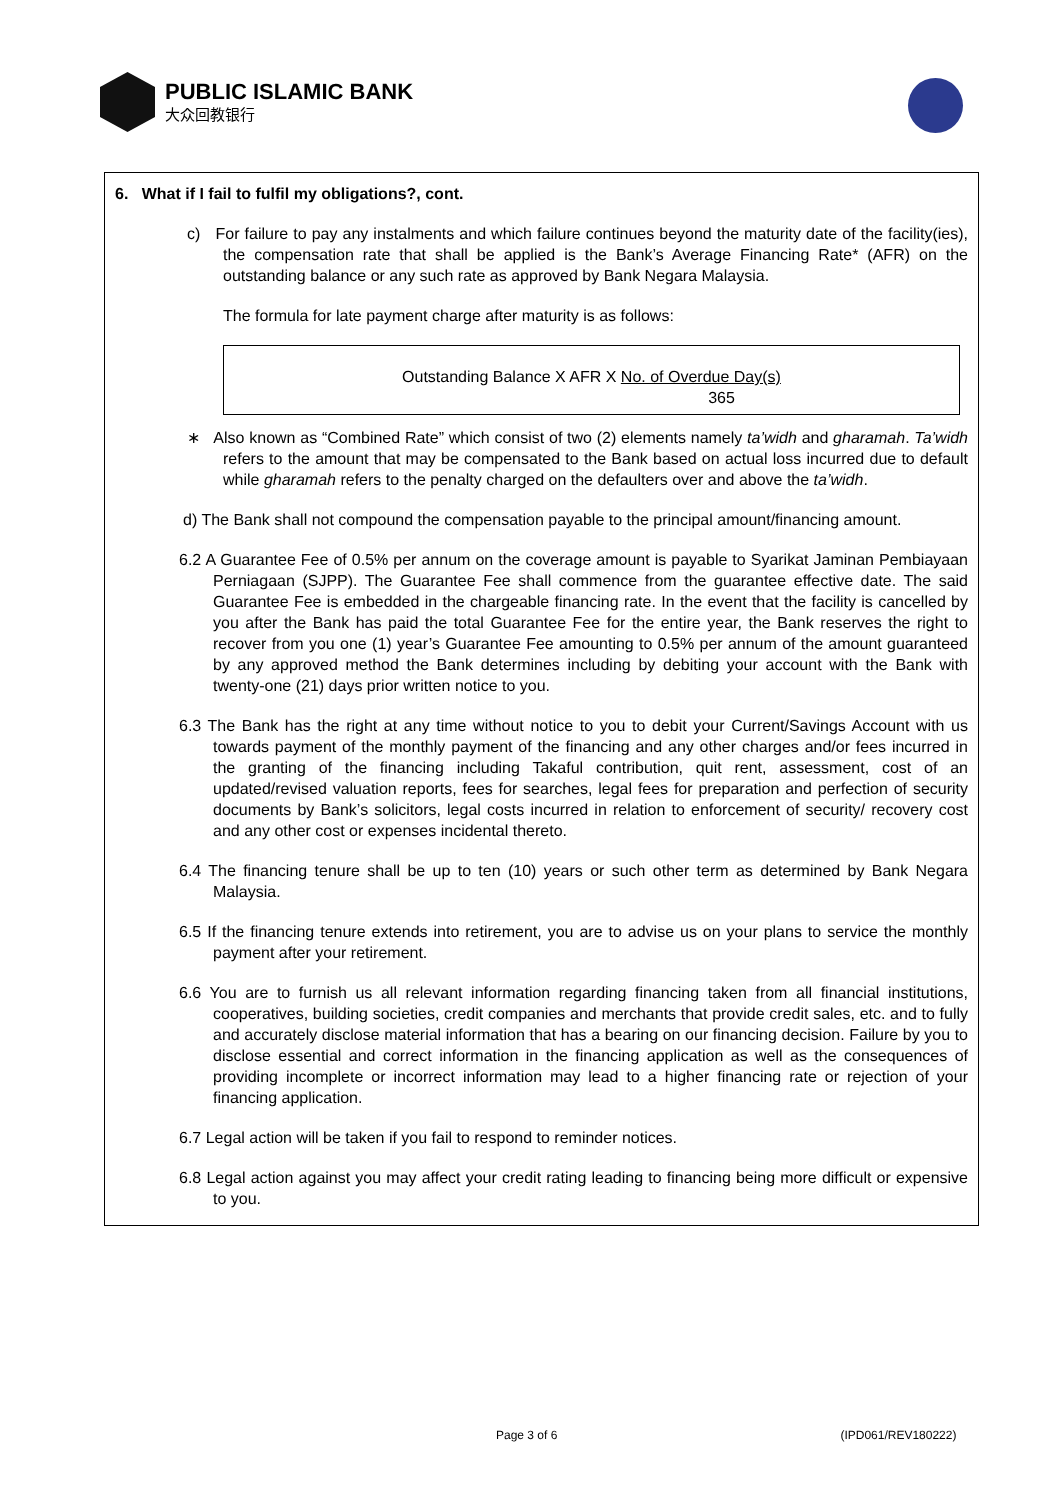PUBLIC ISLAMIC BANK
大众回教银行
6. What if I fail to fulfil my obligations?, cont.
c) For failure to pay any instalments and which failure continues beyond the maturity date of the facility(ies), the compensation rate that shall be applied is the Bank’s Average Financing Rate* (AFR) on the outstanding balance or any such rate as approved by Bank Negara Malaysia.
The formula for late payment charge after maturity is as follows:
Outstanding Balance X AFR X No. of Overdue Day(s)
365
∗ Also known as “Combined Rate” which consist of two (2) elements namely ta’widh and gharamah. Ta’widh refers to the amount that may be compensated to the Bank based on actual loss incurred due to default while gharamah refers to the penalty charged on the defaulters over and above the ta’widh.
d) The Bank shall not compound the compensation payable to the principal amount/financing amount.
6.2 A Guarantee Fee of 0.5% per annum on the coverage amount is payable to Syarikat Jaminan Pembiayaan Perniagaan (SJPP). The Guarantee Fee shall commence from the guarantee effective date. The said Guarantee Fee is embedded in the chargeable financing rate. In the event that the facility is cancelled by you after the Bank has paid the total Guarantee Fee for the entire year, the Bank reserves the right to recover from you one (1) year’s Guarantee Fee amounting to 0.5% per annum of the amount guaranteed by any approved method the Bank determines including by debiting your account with the Bank with twenty-one (21) days prior written notice to you.
6.3 The Bank has the right at any time without notice to you to debit your Current/Savings Account with us towards payment of the monthly payment of the financing and any other charges and/or fees incurred in the granting of the financing including Takaful contribution, quit rent, assessment, cost of an updated/revised valuation reports, fees for searches, legal fees for preparation and perfection of security documents by Bank’s solicitors, legal costs incurred in relation to enforcement of security/ recovery cost and any other cost or expenses incidental thereto.
6.4 The financing tenure shall be up to ten (10) years or such other term as determined by Bank Negara Malaysia.
6.5 If the financing tenure extends into retirement, you are to advise us on your plans to service the monthly payment after your retirement.
6.6 You are to furnish us all relevant information regarding financing taken from all financial institutions, cooperatives, building societies, credit companies and merchants that provide credit sales, etc. and to fully and accurately disclose material information that has a bearing on our financing decision. Failure by you to disclose essential and correct information in the financing application as well as the consequences of providing incomplete or incorrect information may lead to a higher financing rate or rejection of your financing application.
6.7 Legal action will be taken if you fail to respond to reminder notices.
6.8 Legal action against you may affect your credit rating leading to financing being more difficult or expensive to you.
Page 3 of 6 (IPD061/REV180222)